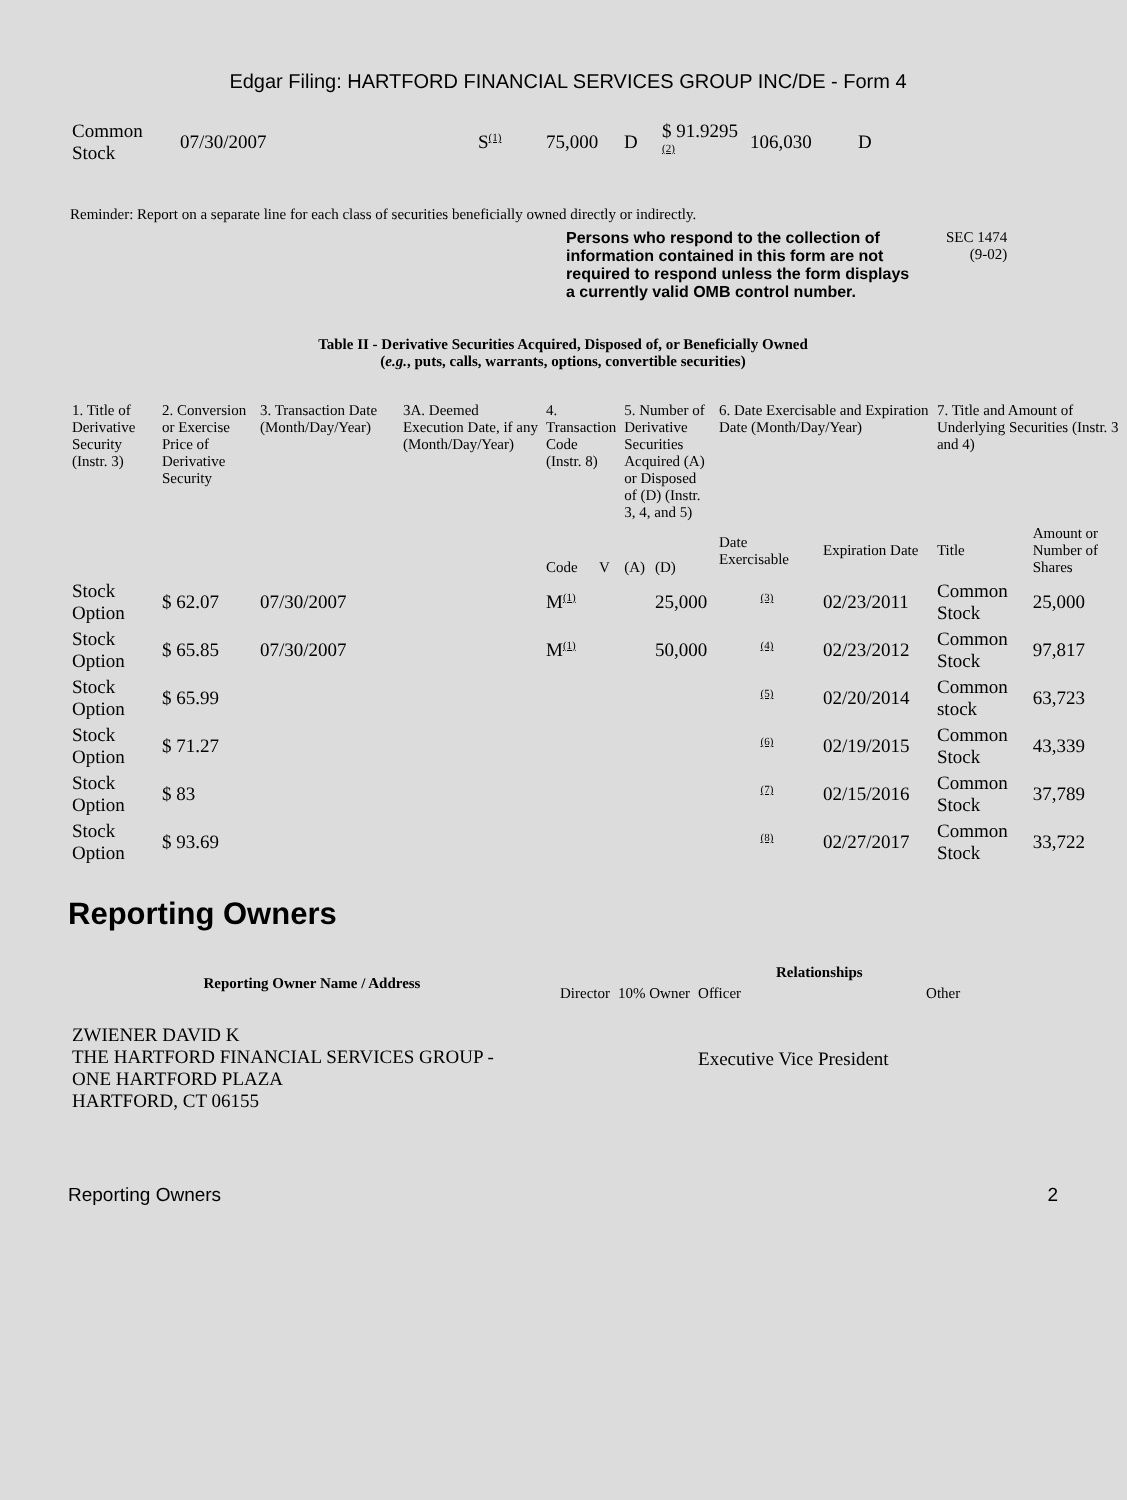Edgar Filing: HARTFORD FINANCIAL SERVICES GROUP INC/DE - Form 4
| Common Stock | 07/30/2007 | S<sup>(1)</sup> | 75,000 | D | $ 91.9295 <sup>(2)</sup> | 106,030 | D |
Reminder: Report on a separate line for each class of securities beneficially owned directly or indirectly.
Persons who respond to the collection of information contained in this form are not required to respond unless the form displays a currently valid OMB control number.
SEC 1474
(9-02)
Table II - Derivative Securities Acquired, Disposed of, or Beneficially Owned
(e.g., puts, calls, warrants, options, convertible securities)
| 1. Title of Derivative Security (Instr. 3) | 2. Conversion or Exercise Price of Derivative Security | 3. Transaction Date (Month/Day/Year) | 3A. Deemed Execution Date, if any (Month/Day/Year) | 4. Transaction Code (Instr. 8) | | 5. Number of Derivative Securities Acquired (A) or Disposed of (D) (Instr. 3, 4, and 5) | | 6. Date Exercisable and Expiration Date (Month/Day/Year) | | 7. Title and Amount of Underlying Securities (Instr. 3 and 4) | |
| | | | | Code | V | (A) | (D) | Date Exercisable | Expiration Date | Title | Amount or Number of Shares |
| Stock Option | $ 62.07 | 07/30/2007 | | M<sup>(1)</sup> | | | 25,000 | <sup>(3)</sup> | 02/23/2011 | Common Stock | 25,000 |
| Stock Option | $ 65.85 | 07/30/2007 | | M<sup>(1)</sup> | | | 50,000 | <sup>(4)</sup> | 02/23/2012 | Common Stock | 97,817 |
| Stock Option | $ 65.99 | | | | | | | <sup>(5)</sup> | 02/20/2014 | Common stock | 63,723 |
| Stock Option | $ 71.27 | | | | | | | <sup>(6)</sup> | 02/19/2015 | Common Stock | 43,339 |
| Stock Option | $ 83 | | | | | | | <sup>(7)</sup> | 02/15/2016 | Common Stock | 37,789 |
| Stock Option | $ 93.69 | | | | | | | <sup>(8)</sup> | 02/27/2017 | Common Stock | 33,722 |
Reporting Owners
| Reporting Owner Name / Address | Relationships | | | |
| --- | --- | --- | --- | --- |
| | Director | 10% Owner | Officer | Other |
| ZWIENER DAVID K THE HARTFORD FINANCIAL SERVICES GROUP - ONE HARTFORD PLAZA HARTFORD, CT 06155 | | | Executive Vice President | |
Reporting Owners 2